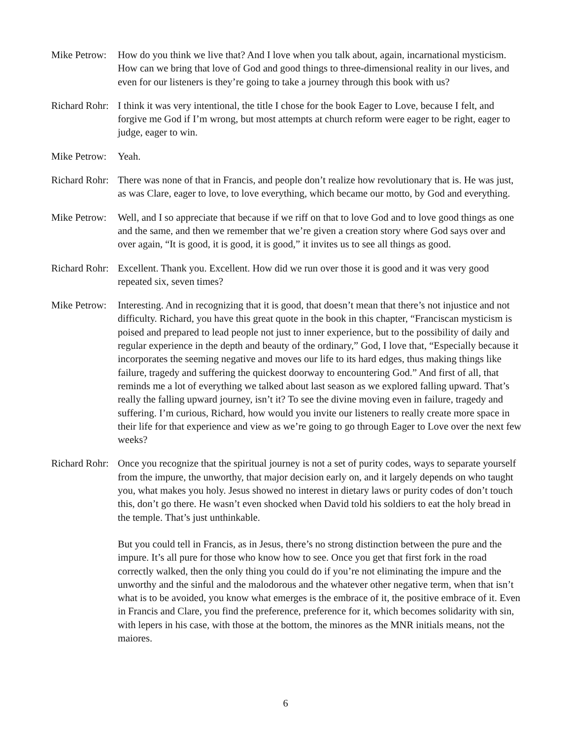Mike Petrow:
How do you think we live that? And I love when you talk about, again, incarnational mysticism. How can we bring that love of God and good things to three-dimensional reality in our lives, and even for our listeners is they’re going to take a journey through this book with us?
Richard Rohr:
I think it was very intentional, the title I chose for the book Eager to Love, because I felt, and forgive me God if I’m wrong, but most attempts at church reform were eager to be right, eager to judge, eager to win.
Mike Petrow:
Yeah.
Richard Rohr:
There was none of that in Francis, and people don’t realize how revolutionary that is. He was just, as was Clare, eager to love, to love everything, which became our motto, by God and everything.
Mike Petrow:
Well, and I so appreciate that because if we riff on that to love God and to love good things as one and the same, and then we remember that we’re given a creation story where God says over and over again, “It is good, it is good, it is good,” it invites us to see all things as good.
Richard Rohr:
Excellent. Thank you. Excellent. How did we run over those it is good and it was very good repeated six, seven times?
Mike Petrow:
Interesting. And in recognizing that it is good, that doesn’t mean that there’s not injustice and not difficulty. Richard, you have this great quote in the book in this chapter, “Franciscan mysticism is poised and prepared to lead people not just to inner experience, but to the possibility of daily and regular experience in the depth and beauty of the ordinary,” God, I love that, “Especially because it incorporates the seeming negative and moves our life to its hard edges, thus making things like failure, tragedy and suffering the quickest doorway to encountering God.” And first of all, that reminds me a lot of everything we talked about last season as we explored falling upward. That’s really the falling upward journey, isn’t it? To see the divine moving even in failure, tragedy and suffering. I’m curious, Richard, how would you invite our listeners to really create more space in their life for that experience and view as we’re going to go through Eager to Love over the next few weeks?
Richard Rohr:
Once you recognize that the spiritual journey is not a set of purity codes, ways to separate yourself from the impure, the unworthy, that major decision early on, and it largely depends on who taught you, what makes you holy. Jesus showed no interest in dietary laws or purity codes of don’t touch this, don’t go there. He wasn’t even shocked when David told his soldiers to eat the holy bread in the temple. That’s just unthinkable.
But you could tell in Francis, as in Jesus, there’s no strong distinction between the pure and the impure. It’s all pure for those who know how to see. Once you get that first fork in the road correctly walked, then the only thing you could do if you’re not eliminating the impure and the unworthy and the sinful and the malodorous and the whatever other negative term, when that isn’t what is to be avoided, you know what emerges is the embrace of it, the positive embrace of it. Even in Francis and Clare, you find the preference, preference for it, which becomes solidarity with sin, with lepers in his case, with those at the bottom, the minores as the MNR initials means, not the maiores.
6